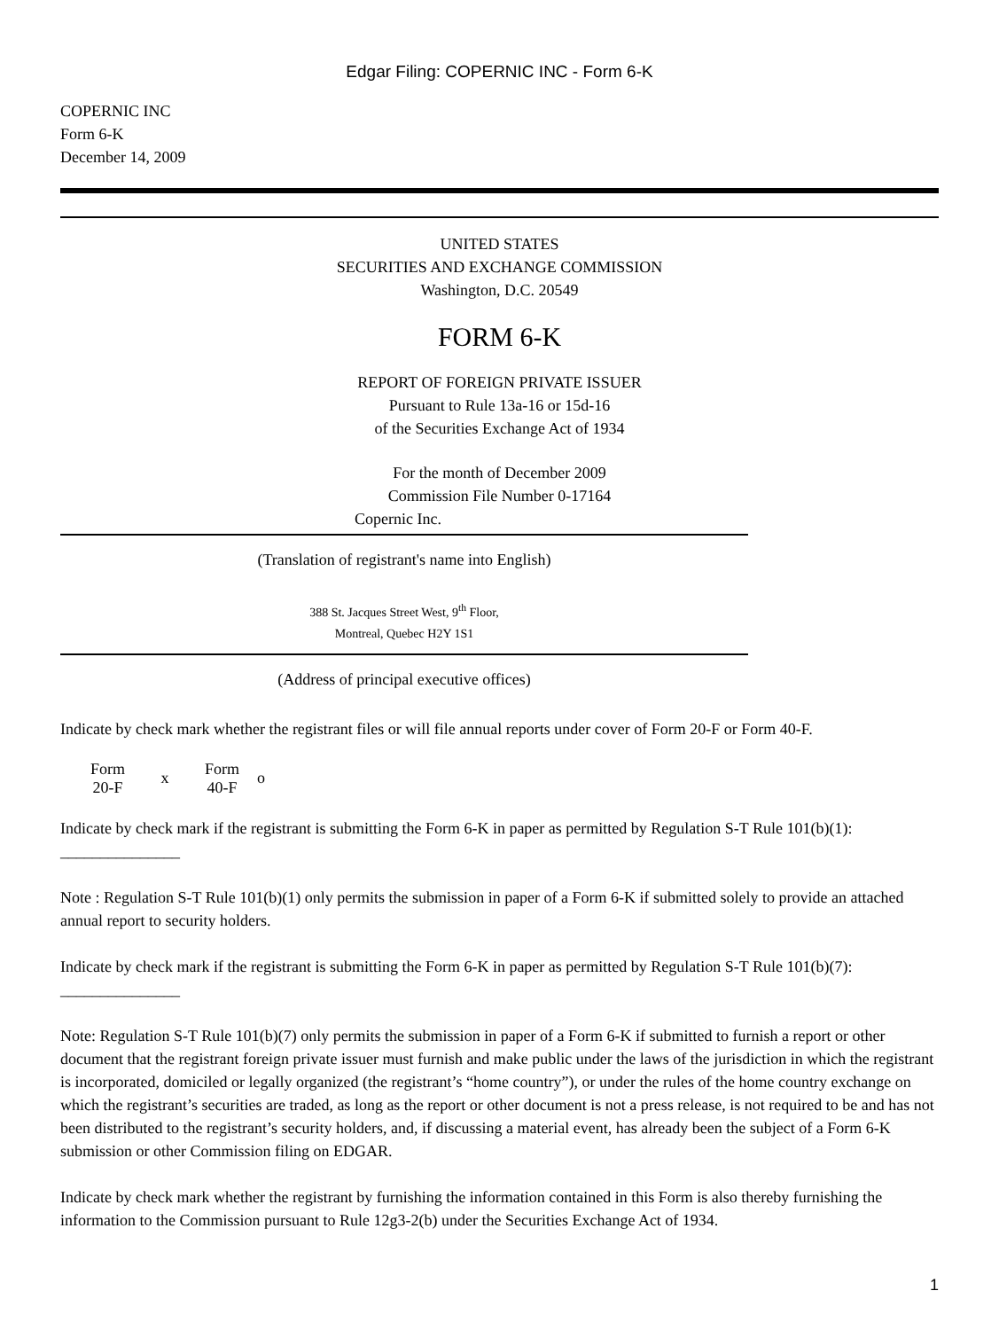Edgar Filing: COPERNIC INC - Form 6-K
COPERNIC INC
Form 6-K
December 14, 2009
UNITED STATES
SECURITIES AND EXCHANGE COMMISSION
Washington, D.C. 20549
FORM 6-K
REPORT OF FOREIGN PRIVATE ISSUER
Pursuant to Rule 13a-16 or 15d-16
of the Securities Exchange Act of 1934
For the month of December 2009
Commission File Number 0-17164
Copernic Inc.
(Translation of registrant's name into English)
388 St. Jacques Street West, 9<sup>th</sup> Floor,
Montreal, Quebec H2Y 1S1
(Address of principal executive offices)
Indicate by check mark whether the registrant files or will file annual reports under cover of Form 20-F or Form 40-F.
| Form 20-F | x | Form 40-F | o |
Indicate by check mark if the registrant is submitting the Form 6-K in paper as permitted by Regulation S-T Rule 101(b)(1): _______________
Note : Regulation S-T Rule 101(b)(1) only permits the submission in paper of a Form 6-K if submitted solely to provide an attached annual report to security holders.
Indicate by check mark if the registrant is submitting the Form 6-K in paper as permitted by Regulation S-T Rule 101(b)(7): _______________
Note: Regulation S-T Rule 101(b)(7) only permits the submission in paper of a Form 6-K if submitted to furnish a report or other document that the registrant foreign private issuer must furnish and make public under the laws of the jurisdiction in which the registrant is incorporated, domiciled or legally organized (the registrant’s “home country”), or under the rules of the home country exchange on which the registrant’s securities are traded, as long as the report or other document is not a press release, is not required to be and has not been distributed to the registrant’s security holders, and, if discussing a material event, has already been the subject of a Form 6-K submission or other Commission filing on EDGAR.
Indicate by check mark whether the registrant by furnishing the information contained in this Form is also thereby furnishing the information to the Commission pursuant to Rule 12g3-2(b) under the Securities Exchange Act of 1934.
1